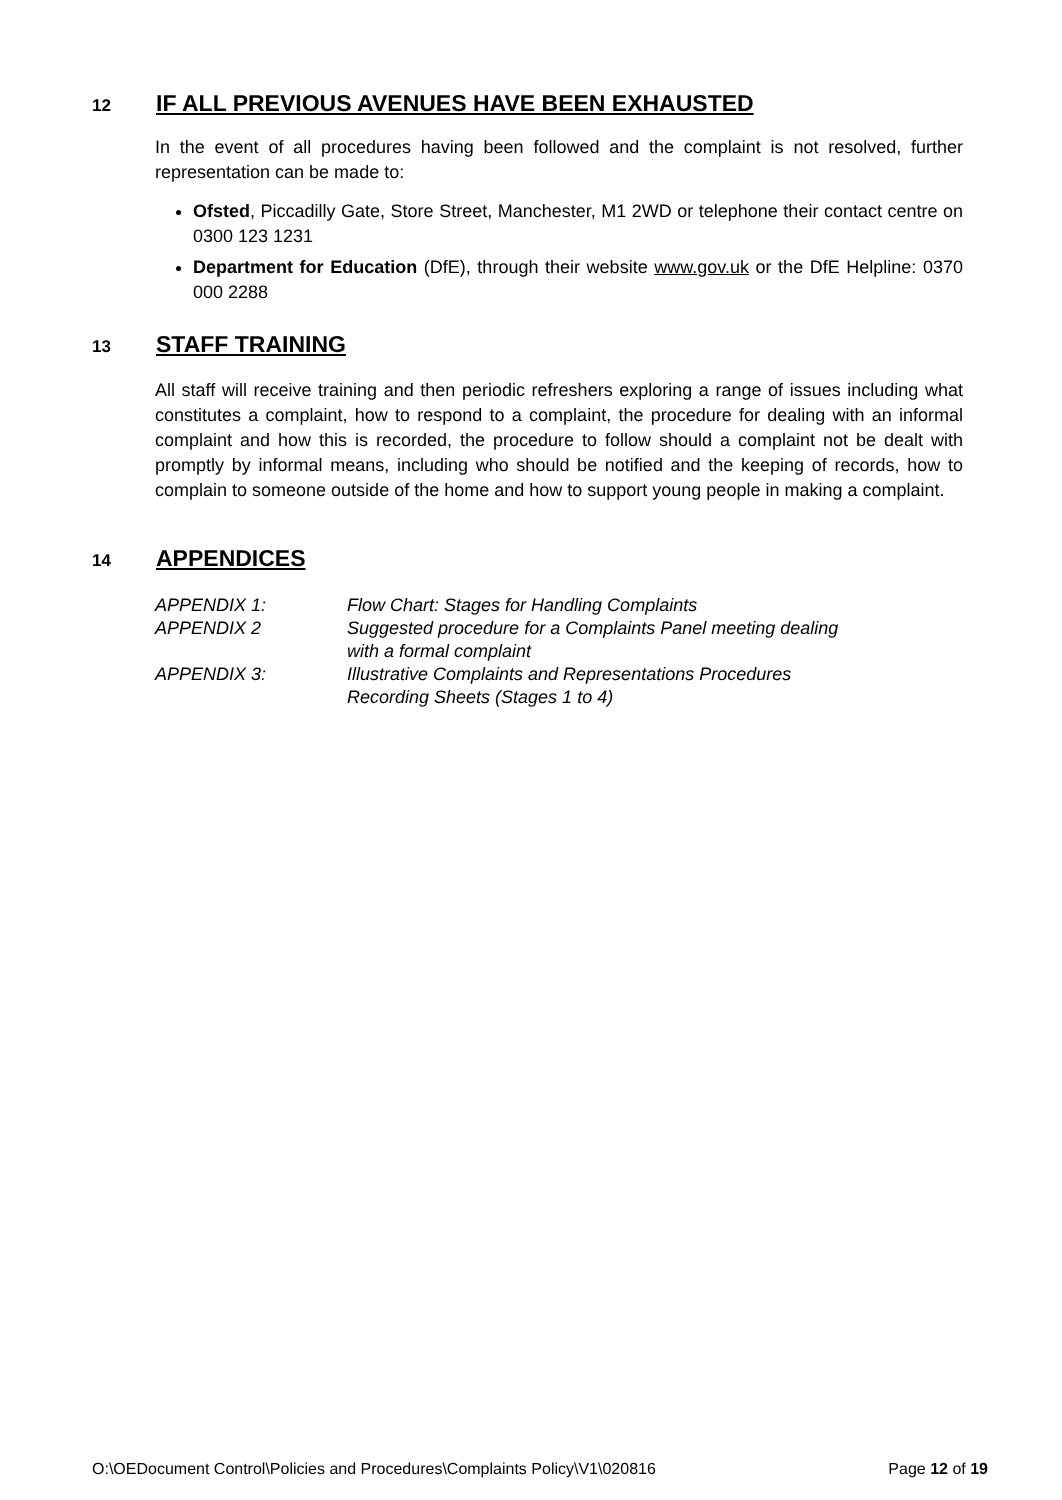12
IF ALL PREVIOUS AVENUES HAVE BEEN EXHAUSTED
In the event of all procedures having been followed and the complaint is not resolved, further representation can be made to:
Ofsted, Piccadilly Gate, Store Street, Manchester, M1 2WD or telephone their contact centre on 0300 123 1231
Department for Education (DfE), through their website www.gov.uk or the DfE Helpline: 0370 000 2288
13
STAFF TRAINING
All staff will receive training and then periodic refreshers exploring a range of issues including what constitutes a complaint, how to respond to a complaint, the procedure for dealing with an informal complaint and how this is recorded, the procedure to follow should a complaint not be dealt with promptly by informal means, including who should be notified and the keeping of records, how to complain to someone outside of the home and how to support young people in making a complaint.
14
APPENDICES
| APPENDIX 1: | Flow Chart: Stages for Handling Complaints |
| APPENDIX 2 | Suggested procedure for a Complaints Panel meeting dealing with a formal complaint |
| APPENDIX 3: | Illustrative Complaints and Representations Procedures Recording Sheets (Stages 1 to 4) |
O:\OEDocument Control\Policies and Procedures\Complaints Policy\V1\020816 Page 12 of 19